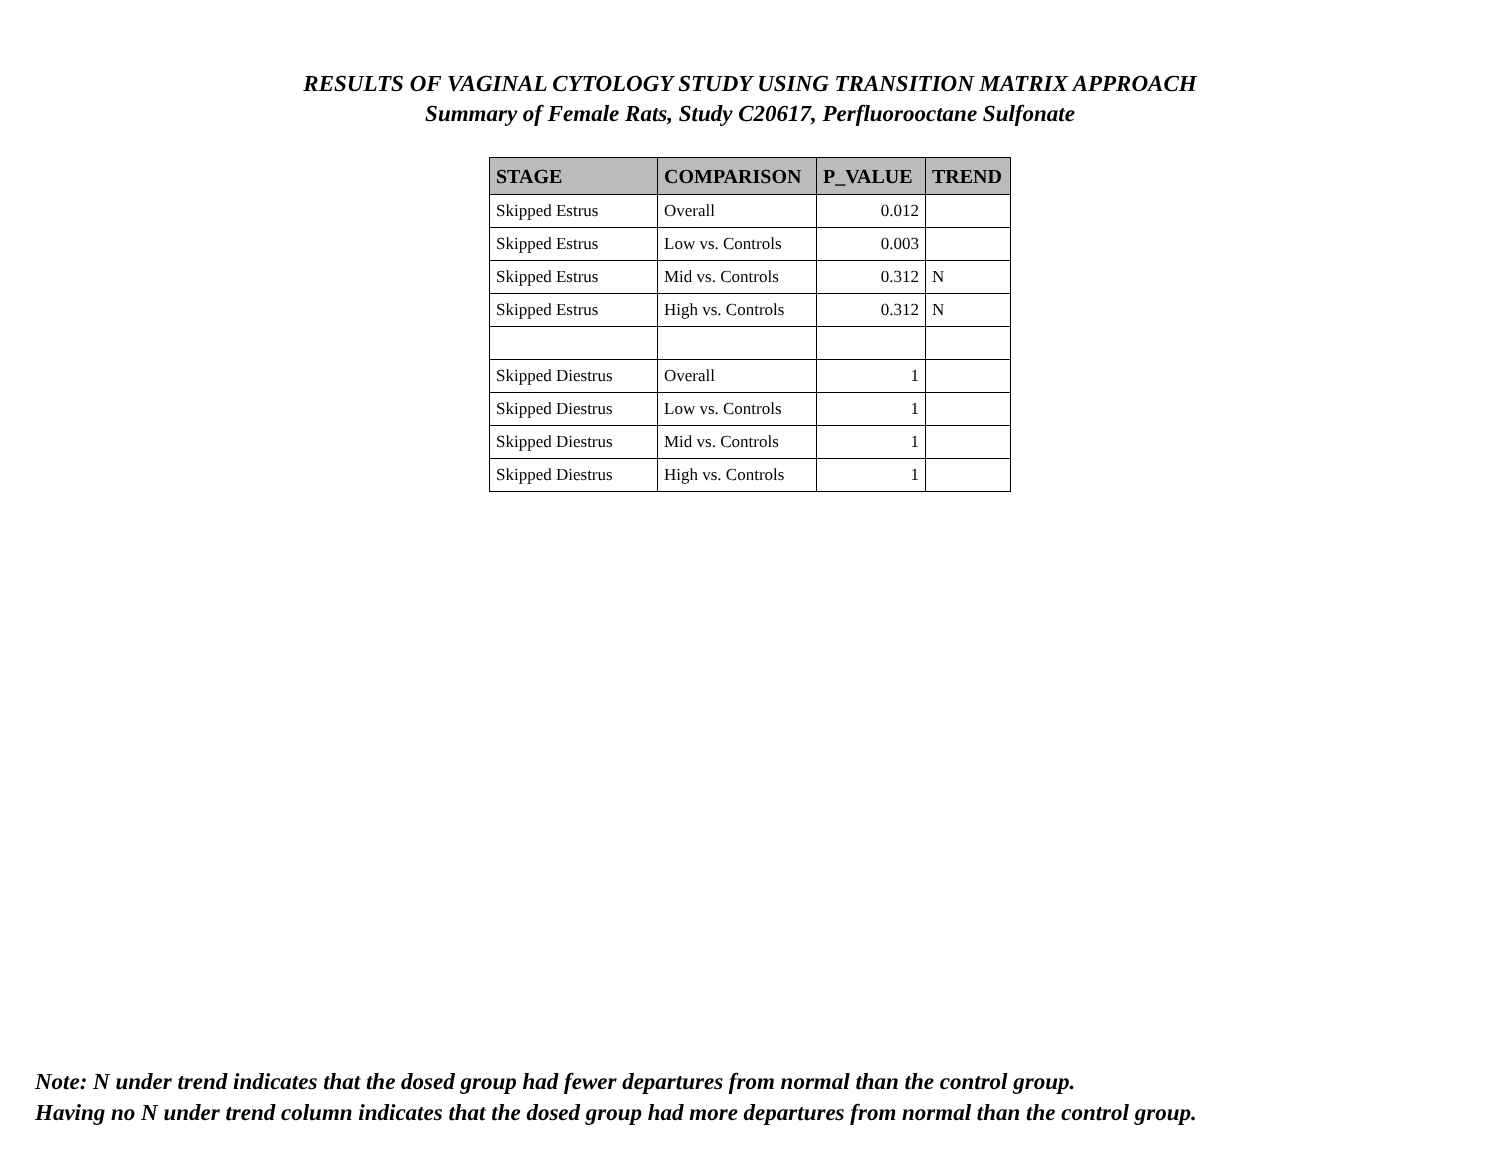RESULTS OF VAGINAL CYTOLOGY STUDY USING TRANSITION MATRIX APPROACH
Summary of Female Rats, Study C20617, Perfluorooctane Sulfonate
| STAGE | COMPARISON | P_VALUE | TREND |
| --- | --- | --- | --- |
| Skipped Estrus | Overall | 0.012 | |
| Skipped Estrus | Low vs. Controls | 0.003 | |
| Skipped Estrus | Mid vs. Controls | 0.312 | N |
| Skipped Estrus | High vs. Controls | 0.312 | N |
| Skipped Diestrus | Overall | 1 | |
| Skipped Diestrus | Low vs. Controls | 1 | |
| Skipped Diestrus | Mid vs. Controls | 1 | |
| Skipped Diestrus | High vs. Controls | 1 | |
Note: N under trend indicates that the dosed group had fewer departures from normal than the control group.
Having no N under trend column indicates that the dosed group had more departures from normal than the control group.